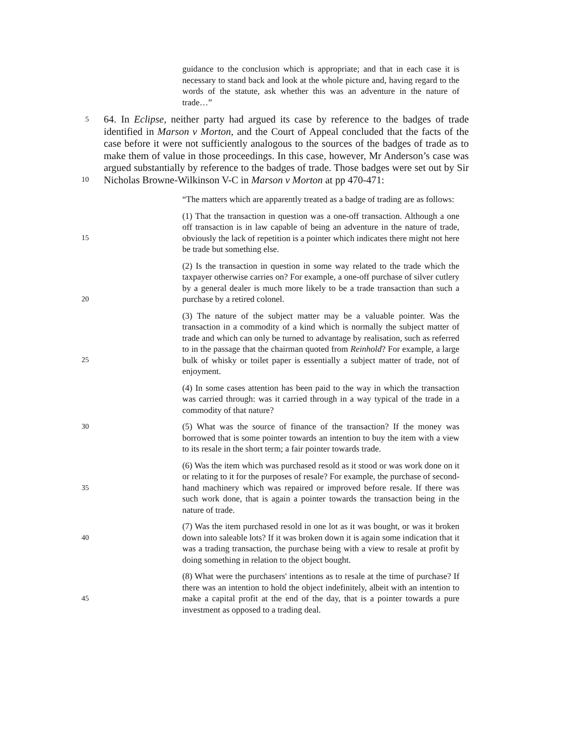guidance to the conclusion which is appropriate; and that in each case it is necessary to stand back and look at the whole picture and, having regard to the words of the statute, ask whether this was an adventure in the nature of trade…”
5
10
64. In Eclipse, neither party had argued its case by reference to the badges of trade identified in Marson v Morton, and the Court of Appeal concluded that the facts of the case before it were not sufficiently analogous to the sources of the badges of trade as to make them of value in those proceedings. In this case, however, Mr Anderson’s case was argued substantially by reference to the badges of trade. Those badges were set out by Sir Nicholas Browne-Wilkinson V-C in Marson v Morton at pp 470-471:
“The matters which are apparently treated as a badge of trading are as follows:
15
(1) That the transaction in question was a one-off transaction. Although a one off transaction is in law capable of being an adventure in the nature of trade, obviously the lack of repetition is a pointer which indicates there might not here be trade but something else.
20
(2) Is the transaction in question in some way related to the trade which the taxpayer otherwise carries on? For example, a one-off purchase of silver cutlery by a general dealer is much more likely to be a trade transaction than such a purchase by a retired colonel.
25
(3) The nature of the subject matter may be a valuable pointer. Was the transaction in a commodity of a kind which is normally the subject matter of trade and which can only be turned to advantage by realisation, such as referred to in the passage that the chairman quoted from Reinhold? For example, a large bulk of whisky or toilet paper is essentially a subject matter of trade, not of enjoyment.
(4) In some cases attention has been paid to the way in which the transaction was carried through: was it carried through in a way typical of the trade in a commodity of that nature?
30
(5) What was the source of finance of the transaction? If the money was borrowed that is some pointer towards an intention to buy the item with a view to its resale in the short term; a fair pointer towards trade.
35
(6) Was the item which was purchased resold as it stood or was work done on it or relating to it for the purposes of resale? For example, the purchase of second-hand machinery which was repaired or improved before resale. If there was such work done, that is again a pointer towards the transaction being in the nature of trade.
40
(7) Was the item purchased resold in one lot as it was bought, or was it broken down into saleable lots? If it was broken down it is again some indication that it was a trading transaction, the purchase being with a view to resale at profit by doing something in relation to the object bought.
45
(8) What were the purchasers' intentions as to resale at the time of purchase? If there was an intention to hold the object indefinitely, albeit with an intention to make a capital profit at the end of the day, that is a pointer towards a pure investment as opposed to a trading deal.